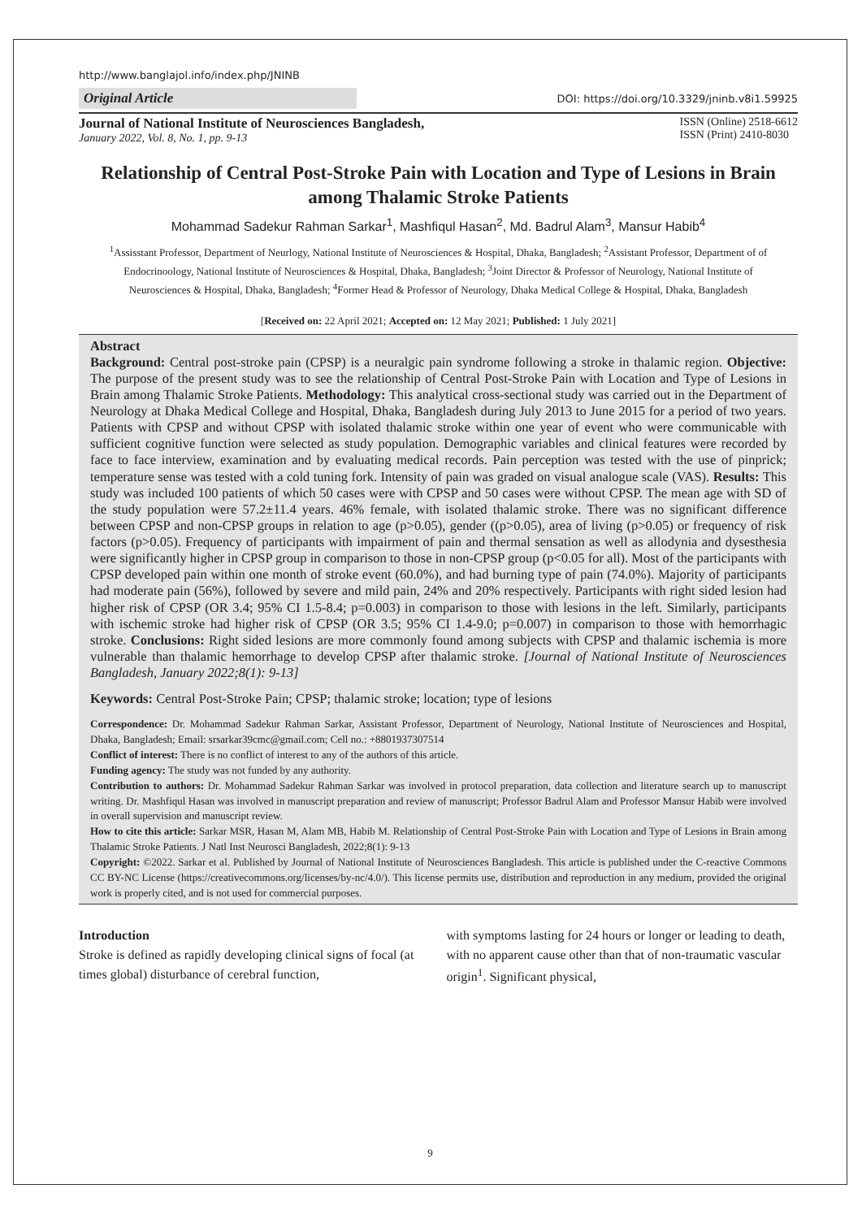http://www.banglajol.info/index.php/JNINB
Original Article DOI: https://doi.org/10.3329/jninb.v8i1.59925
Journal of National Institute of Neurosciences Bangladesh,
January 2022, Vol. 8, No. 1, pp. 9-13
ISSN (Online) 2518-6612
ISSN (Print) 2410-8030
Relationship of Central Post-Stroke Pain with Location and Type of Lesions in Brain among Thalamic Stroke Patients
Mohammad Sadekur Rahman Sarkar<sup>1</sup>, Mashfiqul Hasan<sup>2</sup>, Md. Badrul Alam<sup>3</sup>, Mansur Habib<sup>4</sup>
<sup>1</sup> Assisstant Professor, Department of Neurlogy, National Institute of Neurosciences & Hospital, Dhaka, Bangladesh; <sup>2</sup>Assistant Professor, Department of of Endocrinoology, National Institute of Neurosciences & Hospital, Dhaka, Bangladesh; <sup>3</sup>Joint Director & Professor of Neurology, National Institute of Neurosciences & Hospital, Dhaka, Bangladesh; <sup>4</sup>Former Head & Professor of Neurology, Dhaka Medical College & Hospital, Dhaka, Bangladesh
[Received on: 22 April 2021; Accepted on: 12 May 2021; Published: 1 July 2021]
Abstract
Background: Central post-stroke pain (CPSP) is a neuralgic pain syndrome following a stroke in thalamic region. Objective: The purpose of the present study was to see the relationship of Central Post-Stroke Pain with Location and Type of Lesions in Brain among Thalamic Stroke Patients. Methodology: This analytical cross-sectional study was carried out in the Department of Neurology at Dhaka Medical College and Hospital, Dhaka, Bangladesh during July 2013 to June 2015 for a period of two years. Patients with CPSP and without CPSP with isolated thalamic stroke within one year of event who were communicable with sufficient cognitive function were selected as study population. Demographic variables and clinical features were recorded by face to face interview, examination and by evaluating medical records. Pain perception was tested with the use of pinprick; temperature sense was tested with a cold tuning fork. Intensity of pain was graded on visual analogue scale (VAS). Results: This study was included 100 patients of which 50 cases were with CPSP and 50 cases were without CPSP. The mean age with SD of the study population were 57.2±11.4 years. 46% female, with isolated thalamic stroke. There was no significant difference between CPSP and non-CPSP groups in relation to age (p>0.05), gender ((p>0.05), area of living (p>0.05) or frequency of risk factors (p>0.05). Frequency of participants with impairment of pain and thermal sensation as well as allodynia and dysesthesia were significantly higher in CPSP group in comparison to those in non-CPSP group (p<0.05 for all). Most of the participants with CPSP developed pain within one month of stroke event (60.0%), and had burning type of pain (74.0%). Majority of participants had moderate pain (56%), followed by severe and mild pain, 24% and 20% respectively. Participants with right sided lesion had higher risk of CPSP (OR 3.4; 95% CI 1.5-8.4; p=0.003) in comparison to those with lesions in the left. Similarly, participants with ischemic stroke had higher risk of CPSP (OR 3.5; 95% CI 1.4-9.0; p=0.007) in comparison to those with hemorrhagic stroke. Conclusions: Right sided lesions are more commonly found among subjects with CPSP and thalamic ischemia is more vulnerable than thalamic hemorrhage to develop CPSP after thalamic stroke. [Journal of National Institute of Neurosciences Bangladesh, January 2022;8(1): 9-13]
Keywords: Central Post-Stroke Pain; CPSP; thalamic stroke; location; type of lesions
Correspondence: Dr. Mohammad Sadekur Rahman Sarkar, Assistant Professor, Department of Neurology, National Institute of Neurosciences and Hospital, Dhaka, Bangladesh; Email: srsarkar39cmc@gmail.com; Cell no.: +8801937307514
Conflict of interest: There is no conflict of interest to any of the authors of this article.
Funding agency: The study was not funded by any authority.
Contribution to authors: Dr. Mohammad Sadekur Rahman Sarkar was involved in protocol preparation, data collection and literature search up to manuscript writing. Dr. Mashfiqul Hasan was involved in manuscript preparation and review of manuscript; Professor Badrul Alam and Professor Mansur Habib were involved in overall supervision and manuscript review.
How to cite this article: Sarkar MSR, Hasan M, Alam MB, Habib M. Relationship of Central Post-Stroke Pain with Location and Type of Lesions in Brain among Thalamic Stroke Patients. J Natl Inst Neurosci Bangladesh, 2022;8(1): 9-13
Copyright: ©2022. Sarkar et al. Published by Journal of National Institute of Neurosciences Bangladesh. This article is published under the C-reactive Commons CC BY-NC License (https://creativecommons.org/licenses/by-nc/4.0/). This license permits use, distribution and reproduction in any medium, provided the original work is properly cited, and is not used for commercial purposes.
Introduction
Stroke is defined as rapidly developing clinical signs of focal (at times global) disturbance of cerebral function,
with symptoms lasting for 24 hours or longer or leading to death, with no apparent cause other than that of non-traumatic vascular origin<sup>1</sup>. Significant physical,
9